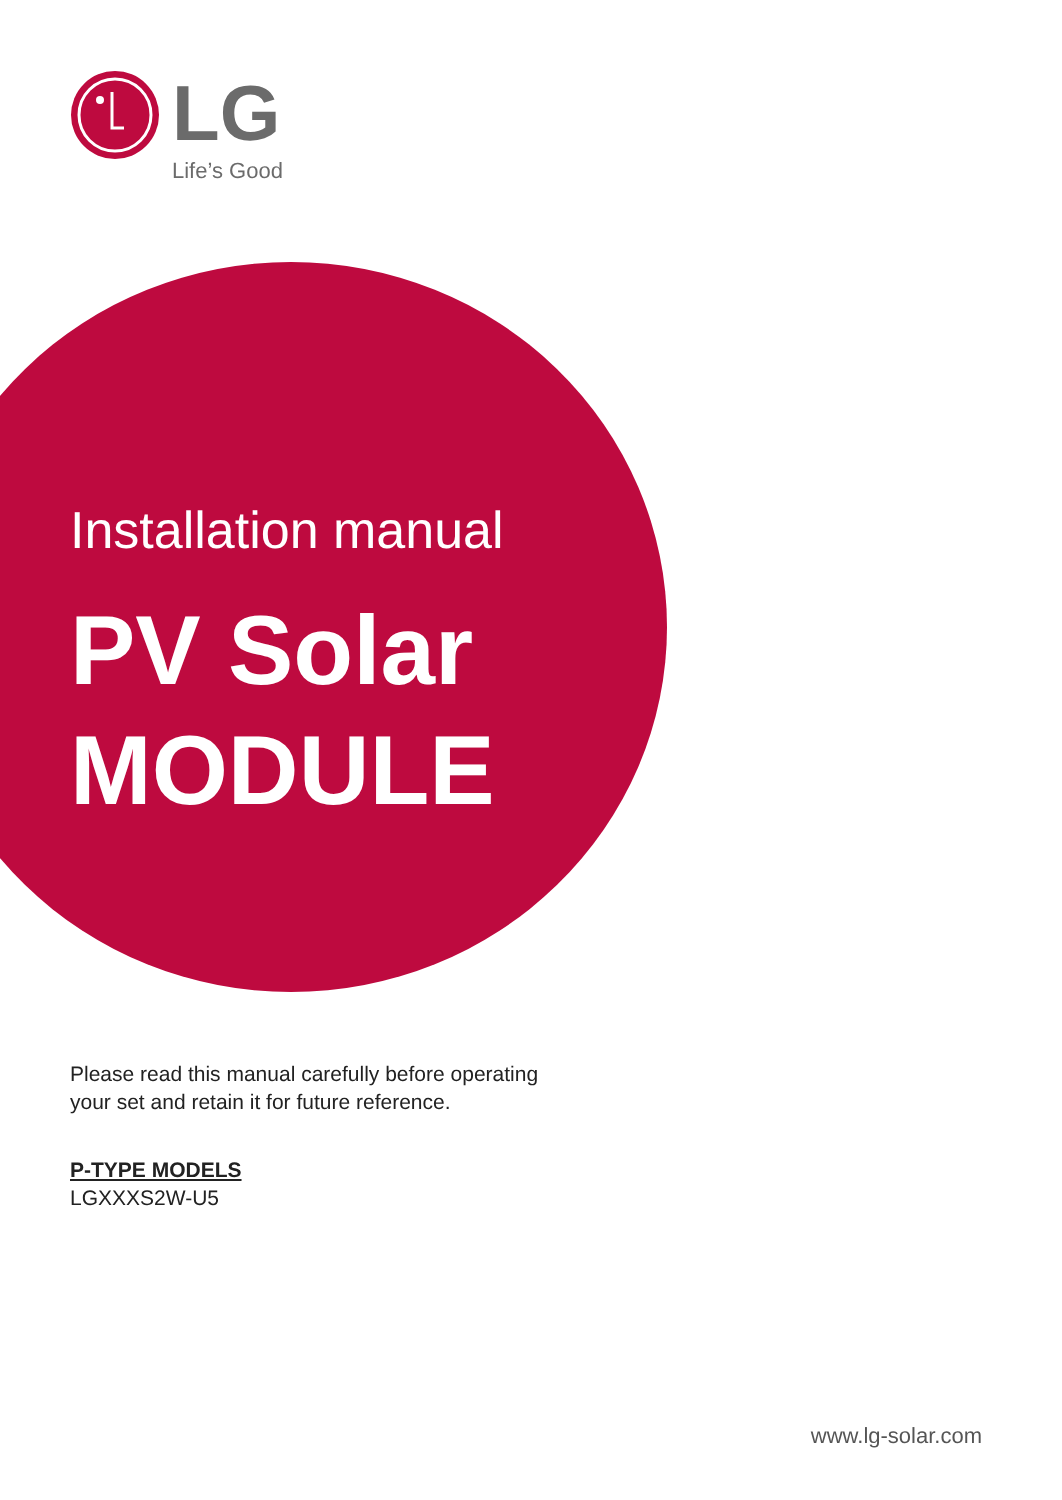LG
Life’s Good
Installation manual
PV Solar
MODULE
Please read this manual carefully before operating
your set and retain it for future reference.
P-TYPE MODELS
LGXXXS2W-U5
www.lg-solar.com